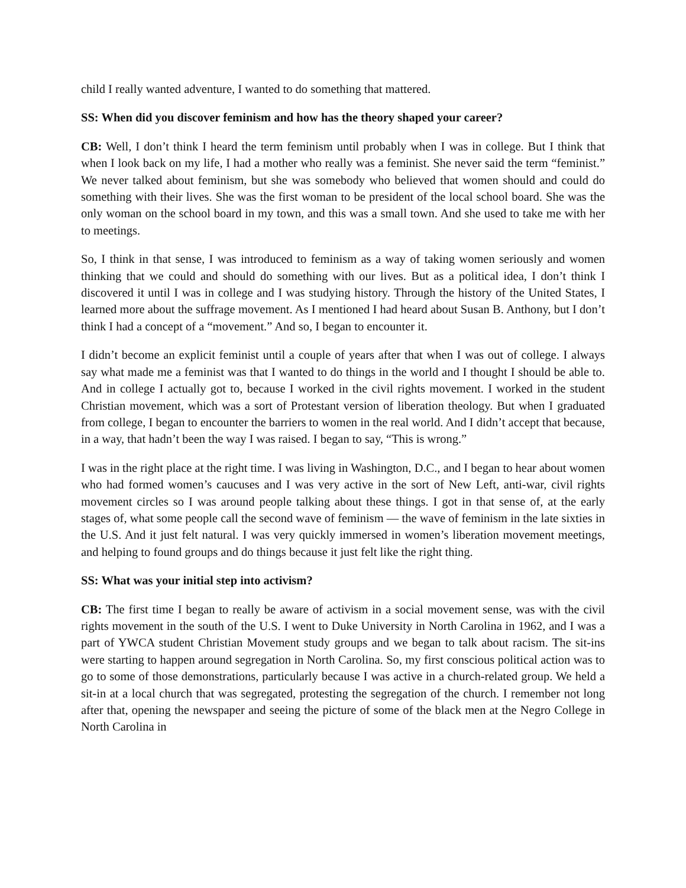child I really wanted adventure, I wanted to do something that mattered.
SS: When did you discover feminism and how has the theory shaped your career?
CB: Well, I don’t think I heard the term feminism until probably when I was in college. But I think that when I look back on my life, I had a mother who really was a feminist. She never said the term “feminist.” We never talked about feminism, but she was somebody who believed that women should and could do something with their lives. She was the first woman to be president of the local school board. She was the only woman on the school board in my town, and this was a small town. And she used to take me with her to meetings.
So, I think in that sense, I was introduced to feminism as a way of taking women seriously and women thinking that we could and should do something with our lives. But as a political idea, I don’t think I discovered it until I was in college and I was studying history. Through the history of the United States, I learned more about the suffrage movement. As I mentioned I had heard about Susan B. Anthony, but I don’t think I had a concept of a “movement.” And so, I began to encounter it.
I didn’t become an explicit feminist until a couple of years after that when I was out of college. I always say what made me a feminist was that I wanted to do things in the world and I thought I should be able to. And in college I actually got to, because I worked in the civil rights movement. I worked in the student Christian movement, which was a sort of Protestant version of liberation theology. But when I graduated from college, I began to encounter the barriers to women in the real world. And I didn’t accept that because, in a way, that hadn’t been the way I was raised. I began to say, “This is wrong.”
I was in the right place at the right time. I was living in Washington, D.C., and I began to hear about women who had formed women’s caucuses and I was very active in the sort of New Left, anti-war, civil rights movement circles so I was around people talking about these things. I got in that sense of, at the early stages of, what some people call the second wave of feminism ― the wave of feminism in the late sixties in the U.S. And it just felt natural. I was very quickly immersed in women’s liberation movement meetings, and helping to found groups and do things because it just felt like the right thing.
SS: What was your initial step into activism?
CB: The first time I began to really be aware of activism in a social movement sense, was with the civil rights movement in the south of the U.S. I went to Duke University in North Carolina in 1962, and I was a part of YWCA student Christian Movement study groups and we began to talk about racism. The sit-ins were starting to happen around segregation in North Carolina. So, my first conscious political action was to go to some of those demonstrations, particularly because I was active in a church-related group. We held a sit-in at a local church that was segregated, protesting the segregation of the church. I remember not long after that, opening the newspaper and seeing the picture of some of the black men at the Negro College in North Carolina in